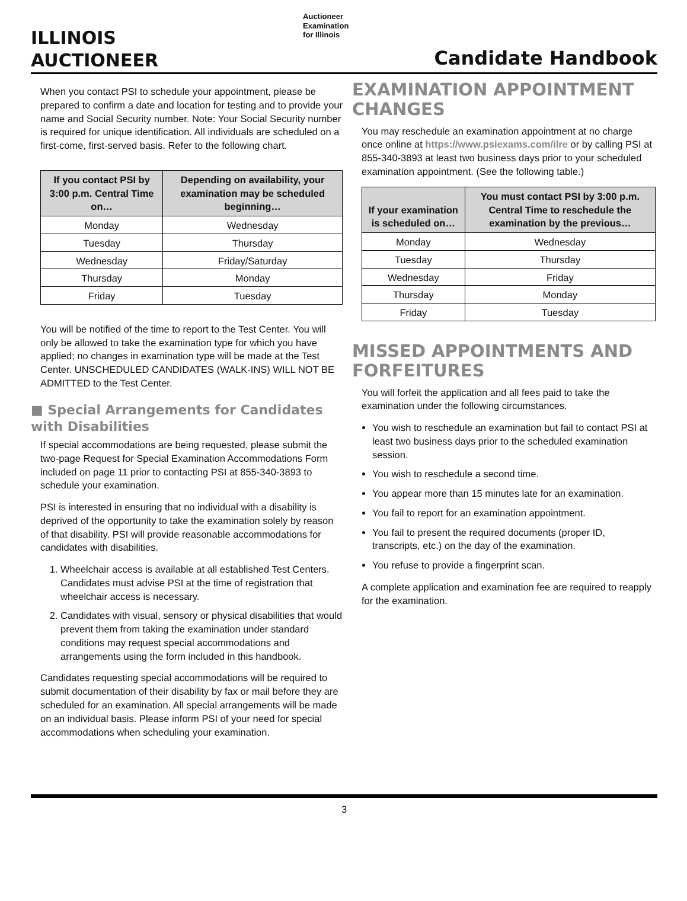ILLINOIS
AUCTIONEER
Auctioneer
Examination
for Illinois
Candidate Handbook
When you contact PSI to schedule your appointment, please be prepared to confirm a date and location for testing and to provide your name and Social Security number. Note: Your Social Security number is required for unique identification. All individuals are scheduled on a first-come, first-served basis. Refer to the following chart.
| If you contact PSI by 3:00 p.m. Central Time on… | Depending on availability, your examination may be scheduled beginning… |
| --- | --- |
| Monday | Wednesday |
| Tuesday | Thursday |
| Wednesday | Friday/Saturday |
| Thursday | Monday |
| Friday | Tuesday |
You will be notified of the time to report to the Test Center. You will only be allowed to take the examination type for which you have applied; no changes in examination type will be made at the Test Center. UNSCHEDULED CANDIDATES (WALK-INS) WILL NOT BE ADMITTED to the Test Center.
■ Special Arrangements for Candidates with Disabilities
If special accommodations are being requested, please submit the two-page Request for Special Examination Accommodations Form included on page 11 prior to contacting PSI at 855-340-3893 to schedule your examination.
PSI is interested in ensuring that no individual with a disability is deprived of the opportunity to take the examination solely by reason of that disability. PSI will provide reasonable accommodations for candidates with disabilities.
1. Wheelchair access is available at all established Test Centers. Candidates must advise PSI at the time of registration that wheelchair access is necessary.
2. Candidates with visual, sensory or physical disabilities that would prevent them from taking the examination under standard conditions may request special accommodations and arrangements using the form included in this handbook.
Candidates requesting special accommodations will be required to submit documentation of their disability by fax or mail before they are scheduled for an examination. All special arrangements will be made on an individual basis. Please inform PSI of your need for special accommodations when scheduling your examination.
EXAMINATION APPOINTMENT CHANGES
You may reschedule an examination appointment at no charge once online at https://www.psiexams.com/ilre or by calling PSI at 855-340-3893 at least two business days prior to your scheduled examination appointment. (See the following table.)
| If your examination is scheduled on… | You must contact PSI by 3:00 p.m. Central Time to reschedule the examination by the previous… |
| --- | --- |
| Monday | Wednesday |
| Tuesday | Thursday |
| Wednesday | Friday |
| Thursday | Monday |
| Friday | Tuesday |
MISSED APPOINTMENTS AND FORFEITURES
You will forfeit the application and all fees paid to take the examination under the following circumstances.
You wish to reschedule an examination but fail to contact PSI at least two business days prior to the scheduled examination session.
You wish to reschedule a second time.
You appear more than 15 minutes late for an examination.
You fail to report for an examination appointment.
You fail to present the required documents (proper ID, transcripts, etc.) on the day of the examination.
You refuse to provide a fingerprint scan.
A complete application and examination fee are required to reapply for the examination.
3